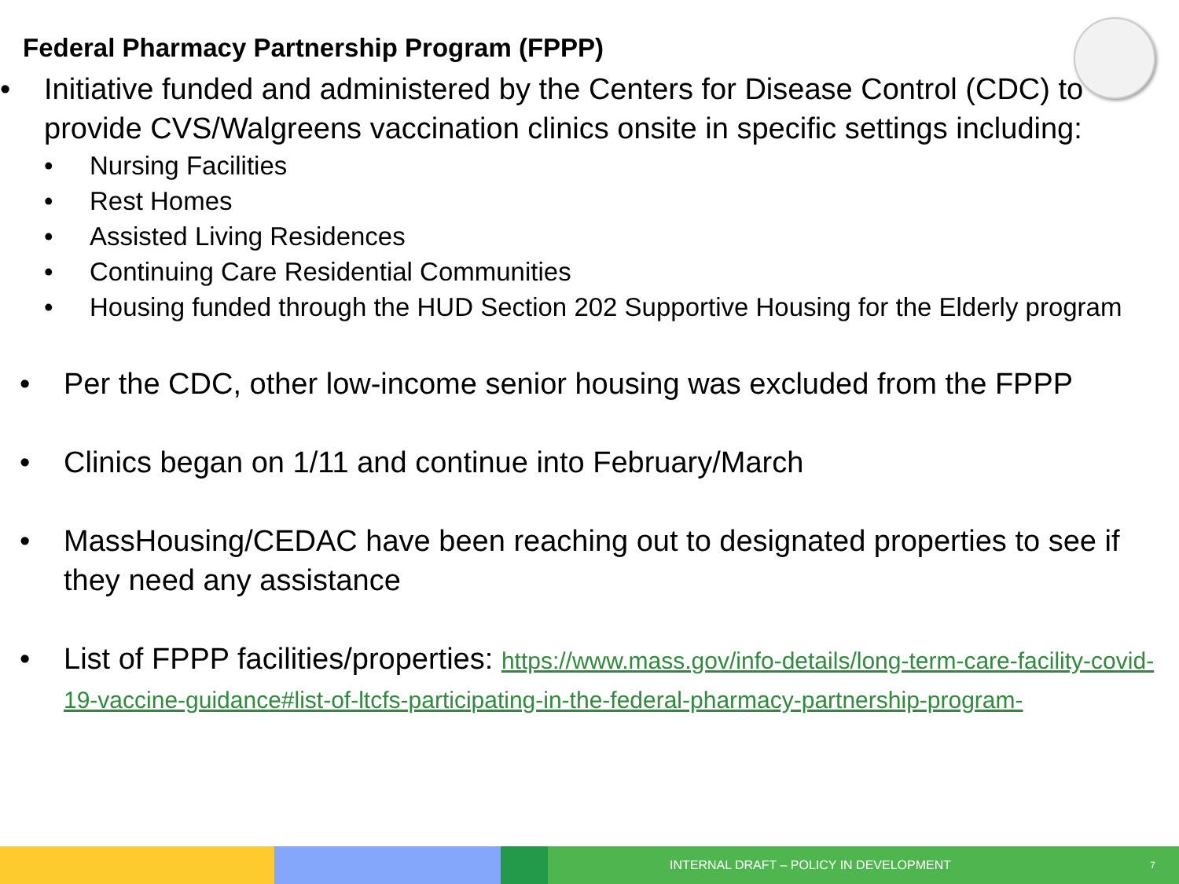Federal Pharmacy Partnership Program (FPPP)
• Initiative funded and administered by the Centers for Disease Control (CDC) to provide CVS/Walgreens vaccination clinics onsite in specific settings including:
• Nursing Facilities
• Rest Homes
• Assisted Living Residences
• Continuing Care Residential Communities
• Housing funded through the HUD Section 202 Supportive Housing for the Elderly program
• Per the CDC, other low-income senior housing was excluded from the FPPP
• Clinics began on 1/11 and continue into February/March
• MassHousing/CEDAC have been reaching out to designated properties to see if they need any assistance
• List of FPPP facilities/properties: https://www.mass.gov/info-details/long-term-care-facility-covid-19-vaccine-guidance#list-of-ltcfs-participating-in-the-federal-pharmacy-partnership-program-
INTERNAL DRAFT – POLICY IN DEVELOPMENT 7